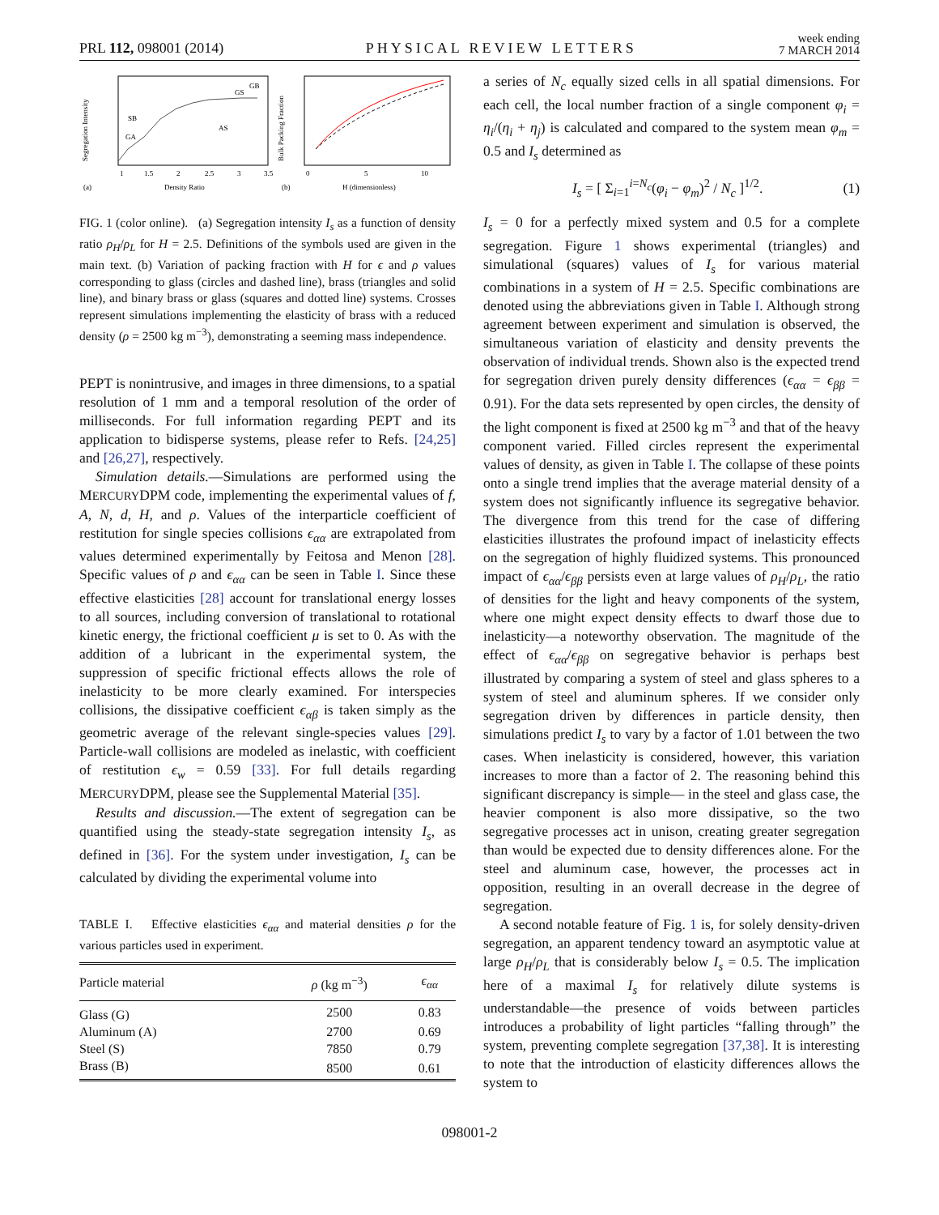PRL 112, 098001 (2014) PHYSICAL REVIEW LETTERS week ending
7 MARCH 2014
Segregation Intensity
SB
GA
AS
GS
GB
1
1.5
2
2.5
3
3.5
(a)
Density Ratio
Bulk Packing Fraction
0
5
10
(b)
H (dimensionless)
FIG. 1 (color online). (a) Segregation intensity I<sub>s</sub> as a function of density ratio ρ<sub>H</sub>/ρ<sub>L</sub> for H = 2.5. Definitions of the symbols used are given in the main text. (b) Variation of packing fraction with H for ϵ and ρ values corresponding to glass (circles and dashed line), brass (triangles and solid line), and binary brass or glass (squares and dotted line) systems. Crosses represent simulations implementing the elasticity of brass with a reduced density (ρ = 2500 kg m<sup>−3</sup>), demonstrating a seeming mass independence.
PEPT is nonintrusive, and images in three dimensions, to a spatial resolution of 1 mm and a temporal resolution of the order of milliseconds. For full information regarding PEPT and its application to bidisperse systems, please refer to Refs. [24,25] and [26,27], respectively.
Simulation details.—Simulations are performed using the MERCURYDPM code, implementing the experimental values of f, A, N, d, H, and ρ. Values of the interparticle coefficient of restitution for single species collisions ϵ<sub>αα</sub> are extrapolated from values determined experimentally by Feitosa and Menon [28]. Specific values of ρ and ϵ<sub>αα</sub> can be seen in Table I. Since these effective elasticities [28] account for translational energy losses to all sources, including conversion of translational to rotational kinetic energy, the frictional coefficient μ is set to 0. As with the addition of a lubricant in the experimental system, the suppression of specific frictional effects allows the role of inelasticity to be more clearly examined. For interspecies collisions, the dissipative coefficient ϵ<sub>αβ</sub> is taken simply as the geometric average of the relevant single-species values [29]. Particle-wall collisions are modeled as inelastic, with coefficient of restitution ϵ<sub>w</sub> = 0.59 [33]. For full details regarding MERCURYDPM, please see the Supplemental Material [35].
Results and discussion.—The extent of segregation can be quantified using the steady-state segregation intensity I<sub>s</sub>, as defined in [36]. For the system under investigation, I<sub>s</sub> can be calculated by dividing the experimental volume into
TABLE I. Effective elasticities ϵ<sub>αα</sub> and material densities ρ for the various particles used in experiment.
| Particle material | ρ (kg m<sup>−3</sup>) | ϵ<sub>αα</sub> |
| --- | --- | --- |
| Glass (G) | 2500 | 0.83 |
| Aluminum (A) | 2700 | 0.69 |
| Steel (S) | 7850 | 0.79 |
| Brass (B) | 8500 | 0.61 |
a series of N<sub>c</sub> equally sized cells in all spatial dimensions. For each cell, the local number fraction of a single component φ<sub>i</sub> = η<sub>i</sub>/(η<sub>i</sub> + η<sub>j</sub>) is calculated and compared to the system mean φ<sub>m</sub> = 0.5 and I<sub>s</sub> determined as
I<sub>s</sub> = [ Σ<sub>i=1</sub><sup>i=N<sub>c</sub></sup>(φ<sub>i</sub> − φ<sub>m</sub>)<sup>2</sup> / N<sub>c</sub> ]<sup>1/2</sup>. (1)
I<sub>s</sub> = 0 for a perfectly mixed system and 0.5 for a complete segregation. Figure 1 shows experimental (triangles) and simulational (squares) values of I<sub>s</sub> for various material combinations in a system of H = 2.5. Specific combinations are denoted using the abbreviations given in Table I. Although strong agreement between experiment and simulation is observed, the simultaneous variation of elasticity and density prevents the observation of individual trends. Shown also is the expected trend for segregation driven purely density differences (ϵ<sub>αα</sub> = ϵ<sub>ββ</sub> = 0.91). For the data sets represented by open circles, the density of the light component is fixed at 2500 kg m<sup>−3</sup> and that of the heavy component varied. Filled circles represent the experimental values of density, as given in Table I. The collapse of these points onto a single trend implies that the average material density of a system does not significantly influence its segregative behavior. The divergence from this trend for the case of differing elasticities illustrates the profound impact of inelasticity effects on the segregation of highly fluidized systems. This pronounced impact of ϵ<sub>αα</sub>/ϵ<sub>ββ</sub> persists even at large values of ρ<sub>H</sub>/ρ<sub>L</sub>, the ratio of densities for the light and heavy components of the system, where one might expect density effects to dwarf those due to inelasticity—a noteworthy observation. The magnitude of the effect of ϵ<sub>αα</sub>/ϵ<sub>ββ</sub> on segregative behavior is perhaps best illustrated by comparing a system of steel and glass spheres to a system of steel and aluminum spheres. If we consider only segregation driven by differences in particle density, then simulations predict I<sub>s</sub> to vary by a factor of 1.01 between the two cases. When inelasticity is considered, however, this variation increases to more than a factor of 2. The reasoning behind this significant discrepancy is simple— in the steel and glass case, the heavier component is also more dissipative, so the two segregative processes act in unison, creating greater segregation than would be expected due to density differences alone. For the steel and aluminum case, however, the processes act in opposition, resulting in an overall decrease in the degree of segregation.
A second notable feature of Fig. 1 is, for solely density-driven segregation, an apparent tendency toward an asymptotic value at large ρ<sub>H</sub>/ρ<sub>L</sub> that is considerably below I<sub>s</sub> = 0.5. The implication here of a maximal I<sub>s</sub> for relatively dilute systems is understandable—the presence of voids between particles introduces a probability of light particles “falling through” the system, preventing complete segregation [37,38]. It is interesting to note that the introduction of elasticity differences allows the system to
098001-2